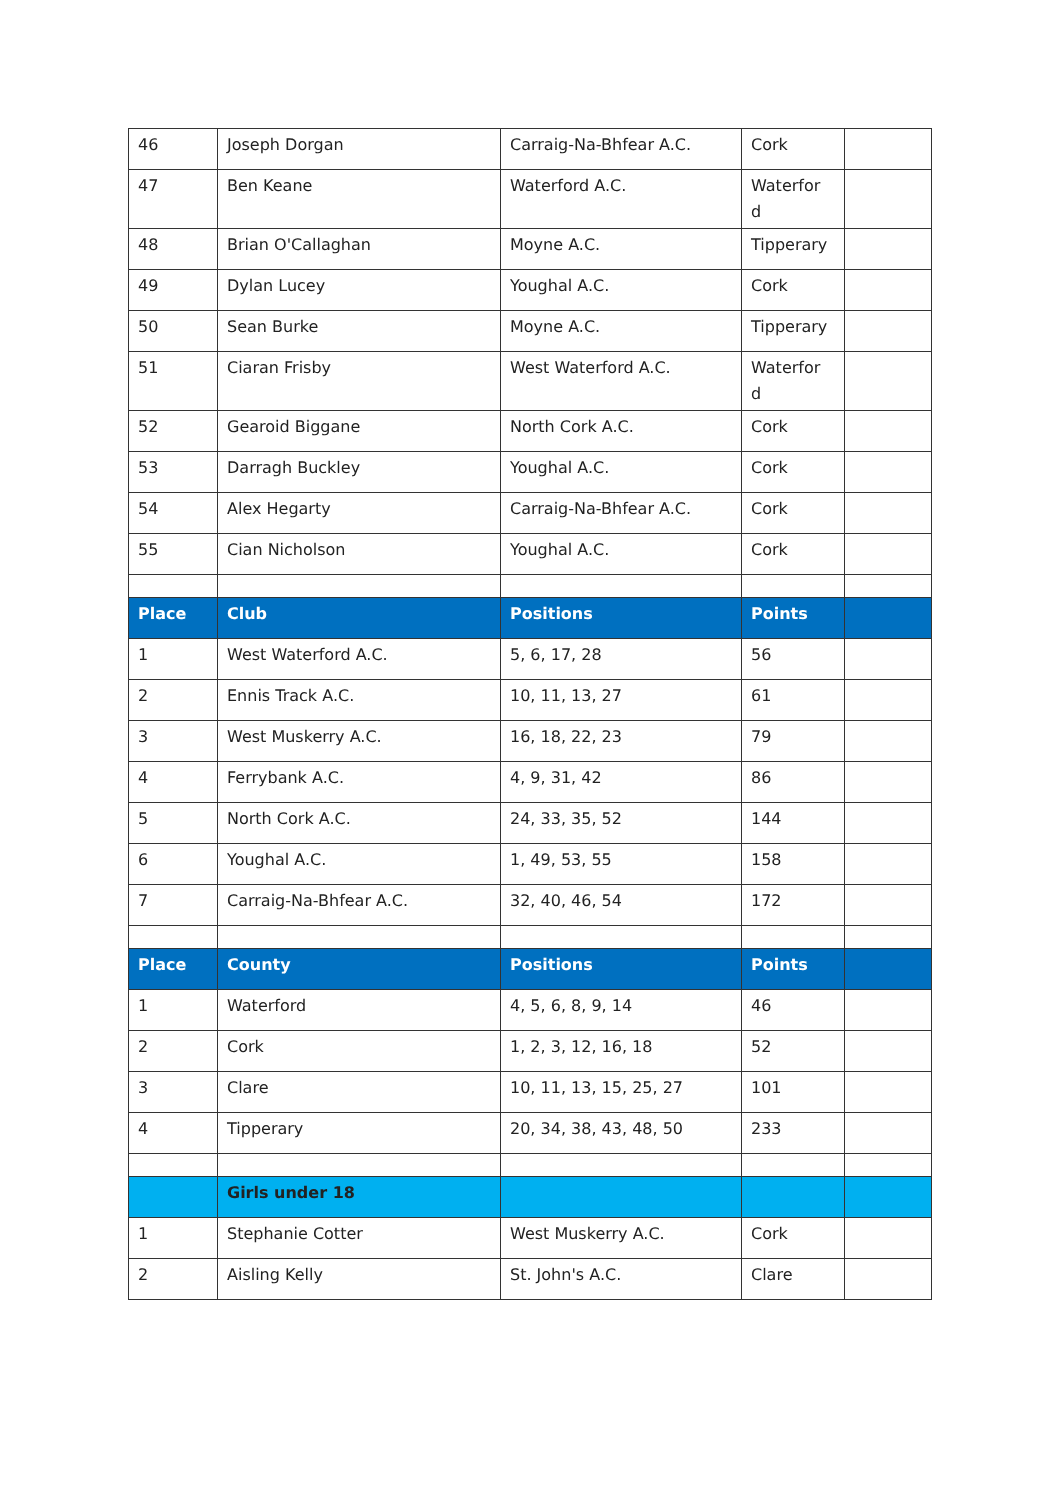| 46 | Joseph Dorgan | Carraig-Na-Bhfear A.C. | Cork | |
| 47 | Ben Keane | Waterford A.C. | Waterfor d | |
| 48 | Brian O'Callaghan | Moyne A.C. | Tipperary | |
| 49 | Dylan Lucey | Youghal A.C. | Cork | |
| 50 | Sean Burke | Moyne A.C. | Tipperary | |
| 51 | Ciaran Frisby | West Waterford A.C. | Waterfor d | |
| 52 | Gearoid Biggane | North Cork A.C. | Cork | |
| 53 | Darragh Buckley | Youghal A.C. | Cork | |
| 54 | Alex Hegarty | Carraig-Na-Bhfear A.C. | Cork | |
| 55 | Cian Nicholson | Youghal A.C. | Cork | |
| Place | Club | Positions | Points | |
| 1 | West Waterford A.C. | 5, 6, 17, 28 | 56 | |
| 2 | Ennis Track A.C. | 10, 11, 13, 27 | 61 | |
| 3 | West Muskerry A.C. | 16, 18, 22, 23 | 79 | |
| 4 | Ferrybank A.C. | 4, 9, 31, 42 | 86 | |
| 5 | North Cork A.C. | 24, 33, 35, 52 | 144 | |
| 6 | Youghal A.C. | 1, 49, 53, 55 | 158 | |
| 7 | Carraig-Na-Bhfear A.C. | 32, 40, 46, 54 | 172 | |
| Place | County | Positions | Points | |
| 1 | Waterford | 4, 5, 6, 8, 9, 14 | 46 | |
| 2 | Cork | 1, 2, 3, 12, 16, 18 | 52 | |
| 3 | Clare | 10, 11, 13, 15, 25, 27 | 101 | |
| 4 | Tipperary | 20, 34, 38, 43, 48, 50 | 233 | |
| | Girls under 18 | | | |
| 1 | Stephanie Cotter | West Muskerry A.C. | Cork | |
| 2 | Aisling Kelly | St. John's A.C. | Clare | |